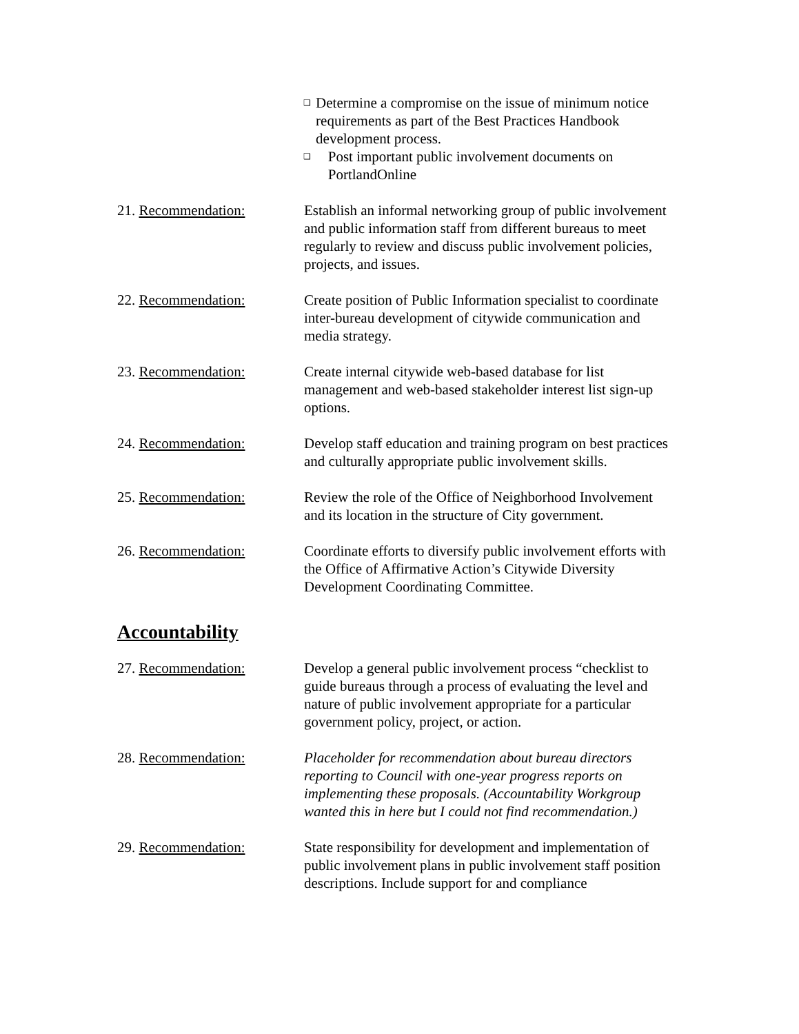❑ Determine a compromise on the issue of minimum notice requirements as part of the Best Practices Handbook development process.
❑ Post important public involvement documents on PortlandOnline
21. Recommendation: Establish an informal networking group of public involvement and public information staff from different bureaus to meet regularly to review and discuss public involvement policies, projects, and issues.
22. Recommendation: Create position of Public Information specialist to coordinate inter-bureau development of citywide communication and media strategy.
23. Recommendation: Create internal citywide web-based database for list management and web-based stakeholder interest list sign-up options.
24. Recommendation: Develop staff education and training program on best practices and culturally appropriate public involvement skills.
25. Recommendation: Review the role of the Office of Neighborhood Involvement and its location in the structure of City government.
26. Recommendation: Coordinate efforts to diversify public involvement efforts with the Office of Affirmative Action’s Citywide Diversity Development Coordinating Committee.
Accountability
27. Recommendation: Develop a general public involvement process “checklist to guide bureaus through a process of evaluating the level and nature of public involvement appropriate for a particular government policy, project, or action.
28. Recommendation: Placeholder for recommendation about bureau directors reporting to Council with one-year progress reports on implementing these proposals. (Accountability Workgroup wanted this in here but I could not find recommendation.)
29. Recommendation: State responsibility for development and implementation of public involvement plans in public involvement staff position descriptions. Include support for and compliance